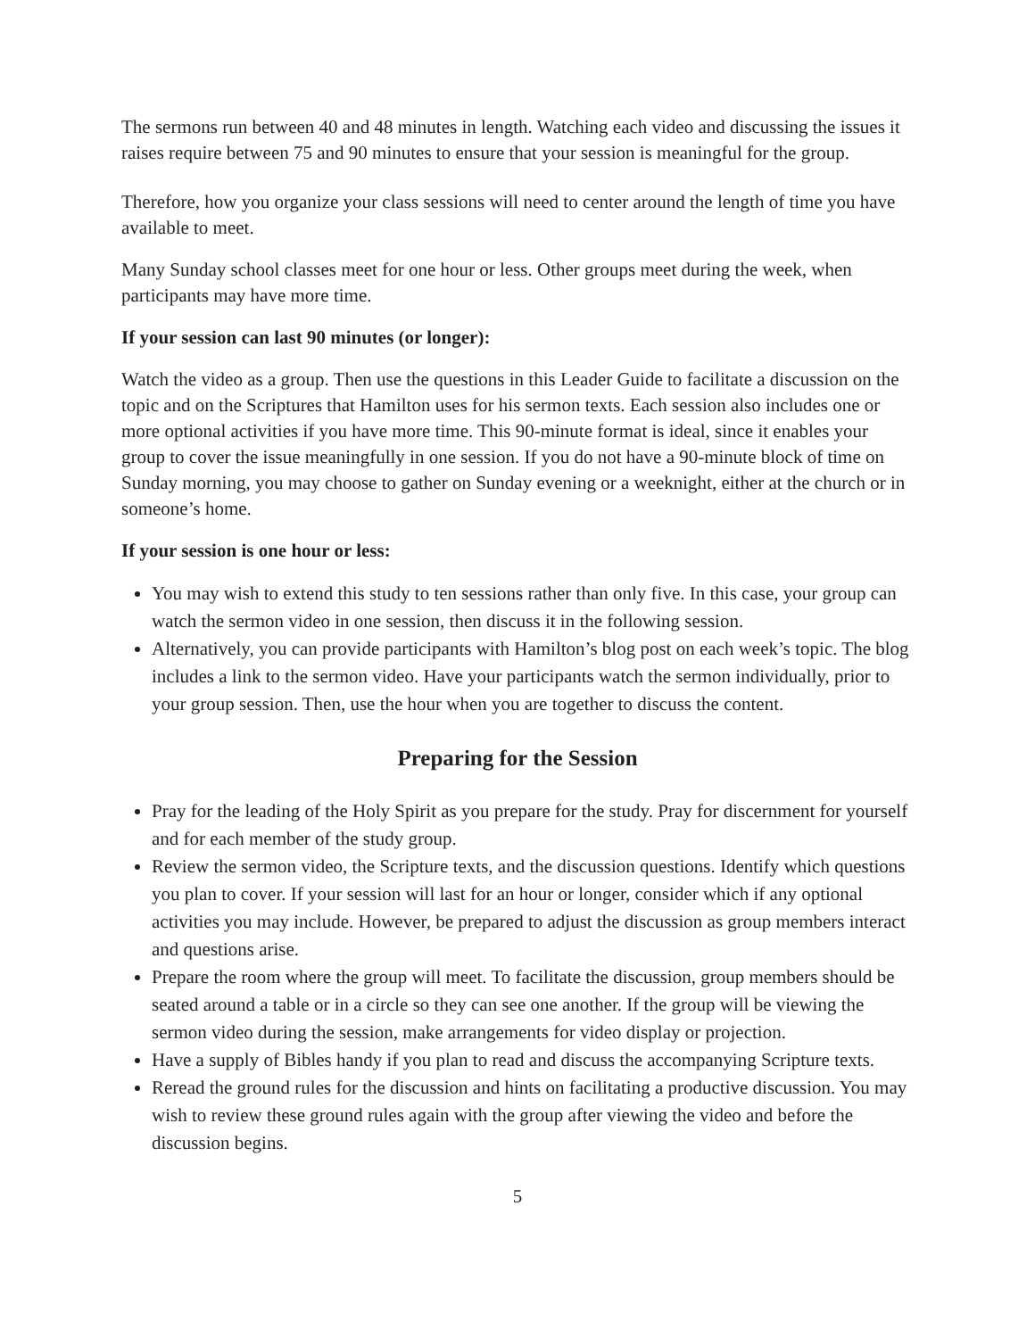The sermons run between 40 and 48 minutes in length. Watching each video and discussing the issues it raises require between 75 and 90 minutes to ensure that your session is meaningful for the group.
Therefore, how you organize your class sessions will need to center around the length of time you have available to meet.
Many Sunday school classes meet for one hour or less. Other groups meet during the week, when participants may have more time.
If your session can last 90 minutes (or longer):
Watch the video as a group. Then use the questions in this Leader Guide to facilitate a discussion on the topic and on the Scriptures that Hamilton uses for his sermon texts. Each session also includes one or more optional activities if you have more time. This 90-minute format is ideal, since it enables your group to cover the issue meaningfully in one session. If you do not have a 90-minute block of time on Sunday morning, you may choose to gather on Sunday evening or a weeknight, either at the church or in someone’s home.
If your session is one hour or less:
You may wish to extend this study to ten sessions rather than only five. In this case, your group can watch the sermon video in one session, then discuss it in the following session.
Alternatively, you can provide participants with Hamilton’s blog post on each week’s topic. The blog includes a link to the sermon video. Have your participants watch the sermon individually, prior to your group session. Then, use the hour when you are together to discuss the content.
Preparing for the Session
Pray for the leading of the Holy Spirit as you prepare for the study. Pray for discernment for yourself and for each member of the study group.
Review the sermon video, the Scripture texts, and the discussion questions. Identify which questions you plan to cover. If your session will last for an hour or longer, consider which if any optional activities you may include. However, be prepared to adjust the discussion as group members interact and questions arise.
Prepare the room where the group will meet. To facilitate the discussion, group members should be seated around a table or in a circle so they can see one another. If the group will be viewing the sermon video during the session, make arrangements for video display or projection.
Have a supply of Bibles handy if you plan to read and discuss the accompanying Scripture texts.
Reread the ground rules for the discussion and hints on facilitating a productive discussion. You may wish to review these ground rules again with the group after viewing the video and before the discussion begins.
5